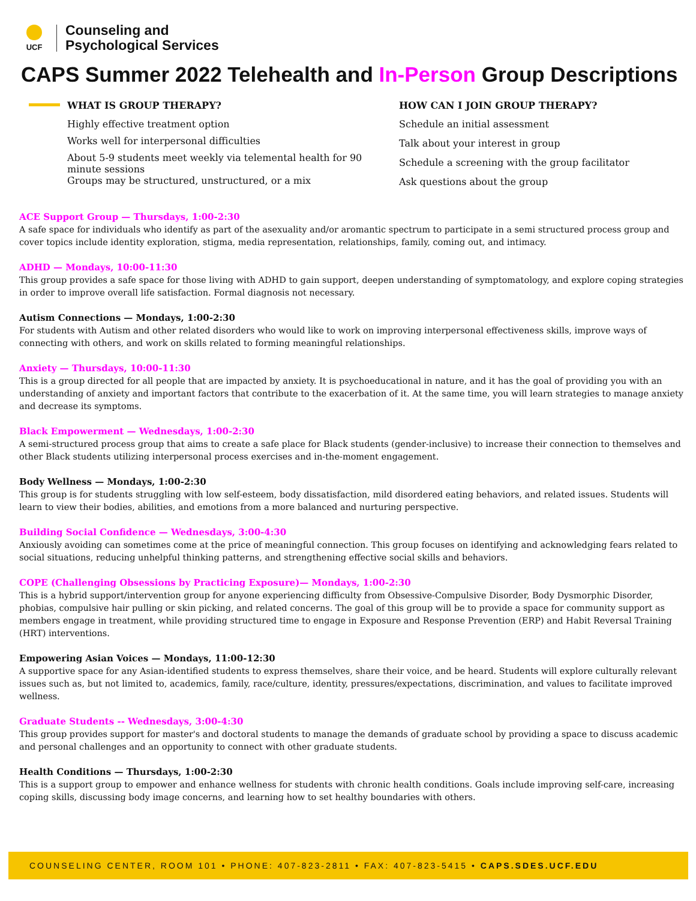UCF
Counseling and
Psychological Services
CAPS Summer 2022 Telehealth and In-Person Group Descriptions
WHAT IS GROUP THERAPY?
Highly effective treatment option
Works well for interpersonal difficulties
About 5-9 students meet weekly via telemental health for 90 minute sessions
Groups may be structured, unstructured, or a mix
HOW CAN I JOIN GROUP THERAPY?
Schedule an initial assessment
Talk about your interest in group
Schedule a screening with the group facilitator
Ask questions about the group
ACE Support Group — Thursdays, 1:00-2:30
A safe space for individuals who identify as part of the asexuality and/or aromantic spectrum to participate in a semi structured process group and cover topics include identity exploration, stigma, media representation, relationships, family, coming out, and intimacy.
ADHD — Mondays, 10:00-11:30
This group provides a safe space for those living with ADHD to gain support, deepen understanding of symptomatology, and explore coping strategies in order to improve overall life satisfaction. Formal diagnosis not necessary.
Autism Connections — Mondays, 1:00-2:30
For students with Autism and other related disorders who would like to work on improving interpersonal effectiveness skills, improve ways of connecting with others, and work on skills related to forming meaningful relationships.
Anxiety — Thursdays, 10:00-11:30
This is a group directed for all people that are impacted by anxiety. It is psychoeducational in nature, and it has the goal of providing you with an understanding of anxiety and important factors that contribute to the exacerbation of it. At the same time, you will learn strategies to manage anxiety and decrease its symptoms.
Black Empowerment — Wednesdays, 1:00-2:30
A semi-structured process group that aims to create a safe place for Black students (gender-inclusive) to increase their connection to themselves and other Black students utilizing interpersonal process exercises and in-the-moment engagement.
Body Wellness — Mondays, 1:00-2:30
This group is for students struggling with low self-esteem, body dissatisfaction, mild disordered eating behaviors, and related issues. Students will learn to view their bodies, abilities, and emotions from a more balanced and nurturing perspective.
Building Social Confidence — Wednesdays, 3:00-4:30
Anxiously avoiding can sometimes come at the price of meaningful connection. This group focuses on identifying and acknowledging fears related to social situations, reducing unhelpful thinking patterns, and strengthening effective social skills and behaviors.
COPE (Challenging Obsessions by Practicing Exposure)— Mondays, 1:00-2:30
This is a hybrid support/intervention group for anyone experiencing difficulty from Obsessive-Compulsive Disorder, Body Dysmorphic Disorder, phobias, compulsive hair pulling or skin picking, and related concerns. The goal of this group will be to provide a space for community support as members engage in treatment, while providing structured time to engage in Exposure and Response Prevention (ERP) and Habit Reversal Training (HRT) interventions.
Empowering Asian Voices — Mondays, 11:00-12:30
A supportive space for any Asian-identified students to express themselves, share their voice, and be heard. Students will explore culturally relevant issues such as, but not limited to, academics, family, race/culture, identity, pressures/expectations, discrimination, and values to facilitate improved wellness.
Graduate Students -- Wednesdays, 3:00-4:30
This group provides support for master's and doctoral students to manage the demands of graduate school by providing a space to discuss academic and personal challenges and an opportunity to connect with other graduate students.
Health Conditions — Thursdays, 1:00-2:30
This is a support group to empower and enhance wellness for students with chronic health conditions. Goals include improving self-care, increasing coping skills, discussing body image concerns, and learning how to set healthy boundaries with others.
COUNSELING CENTER, ROOM 101 • PHONE: 407-823-2811 • FAX: 407-823-5415 • CAPS.SDES.UCF.EDU